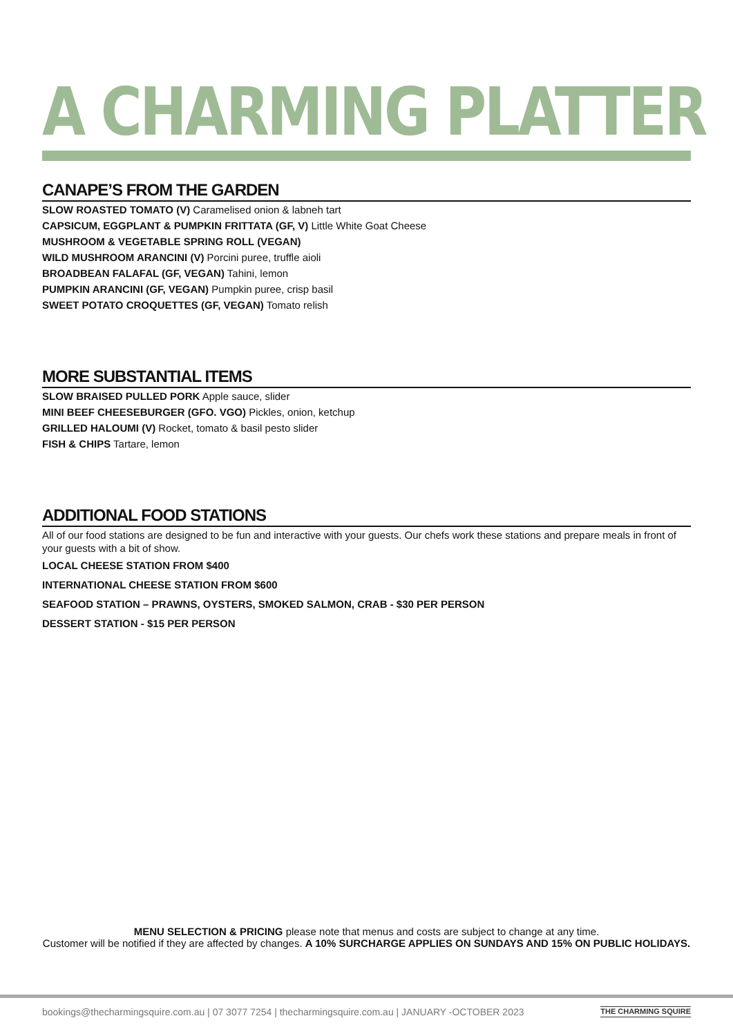A CHARMING PLATTER
CANAPE’S FROM THE GARDEN
SLOW ROASTED TOMATO (V) Caramelised onion & labneh tart
CAPSICUM, EGGPLANT & PUMPKIN FRITTATA (GF, V) Little White Goat Cheese
MUSHROOM & VEGETABLE SPRING ROLL (VEGAN)
WILD MUSHROOM ARANCINI (V) Porcini puree, truffle aioli
BROADBEAN FALAFAL (GF, VEGAN) Tahini, lemon
PUMPKIN ARANCINI (GF, VEGAN) Pumpkin puree, crisp basil
SWEET POTATO CROQUETTES (GF, VEGAN) Tomato relish
MORE SUBSTANTIAL ITEMS
SLOW BRAISED PULLED PORK Apple sauce, slider
MINI BEEF CHEESEBURGER (GFO. VGO) Pickles, onion, ketchup
GRILLED HALOUMI (V) Rocket, tomato & basil pesto slider
FISH & CHIPS Tartare, lemon
ADDITIONAL FOOD STATIONS
All of our food stations are designed to be fun and interactive with your guests. Our chefs work these stations and prepare meals in front of your guests with a bit of show.
LOCAL CHEESE STATION FROM $400
INTERNATIONAL CHEESE STATION FROM $600
SEAFOOD STATION – PRAWNS, OYSTERS, SMOKED SALMON, CRAB - $30 PER PERSON
DESSERT STATION - $15 PER PERSON
MENU SELECTION & PRICING please note that menus and costs are subject to change at any time.
Customer will be notified if they are affected by changes. A 10% SURCHARGE APPLIES ON SUNDAYS AND 15% ON PUBLIC HOLIDAYS.
bookings@thecharmingsquire.com.au | 07 3077 7254 | thecharmingsquire.com.au | JANUARY -OCTOBER 2023 THE CHARMING SQUIRE